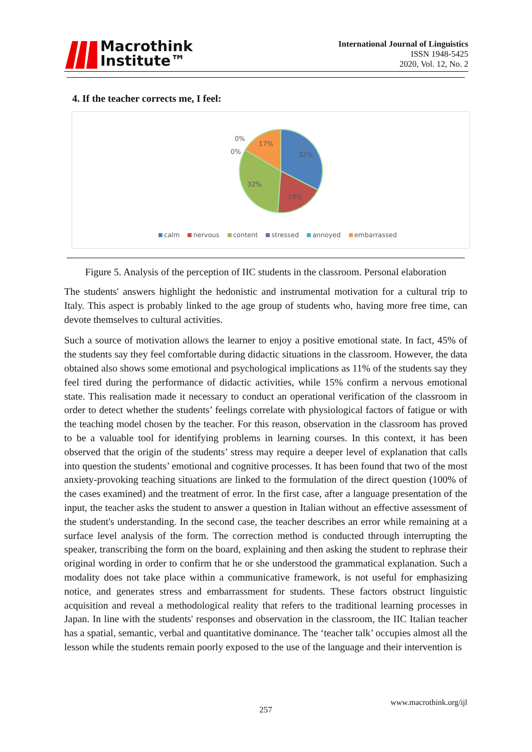Macrothink
Institute™
International Journal of Linguistics
ISSN 1948-5425
2020, Vol. 12, No. 2
4. If the teacher corrects me, I feel:
0%
0%
17%
32%
32%
19%
calm nervous content stressed annoyed embarrassed
Figure 5. Analysis of the perception of IIC students in the classroom. Personal elaboration
The students' answers highlight the hedonistic and instrumental motivation for a cultural trip to Italy. This aspect is probably linked to the age group of students who, having more free time, can devote themselves to cultural activities.
Such a source of motivation allows the learner to enjoy a positive emotional state. In fact, 45% of the students say they feel comfortable during didactic situations in the classroom. However, the data obtained also shows some emotional and psychological implications as 11% of the students say they feel tired during the performance of didactic activities, while 15% confirm a nervous emotional state. This realisation made it necessary to conduct an operational verification of the classroom in order to detect whether the students’ feelings correlate with physiological factors of fatigue or with the teaching model chosen by the teacher. For this reason, observation in the classroom has proved to be a valuable tool for identifying problems in learning courses. In this context, it has been observed that the origin of the students’ stress may require a deeper level of explanation that calls into question the students’ emotional and cognitive processes. It has been found that two of the most anxiety-provoking teaching situations are linked to the formulation of the direct question (100% of the cases examined) and the treatment of error. In the first case, after a language presentation of the input, the teacher asks the student to answer a question in Italian without an effective assessment of the student's understanding. In the second case, the teacher describes an error while remaining at a surface level analysis of the form. The correction method is conducted through interrupting the speaker, transcribing the form on the board, explaining and then asking the student to rephrase their original wording in order to confirm that he or she understood the grammatical explanation. Such a modality does not take place within a communicative framework, is not useful for emphasizing notice, and generates stress and embarrassment for students. These factors obstruct linguistic acquisition and reveal a methodological reality that refers to the traditional learning processes in Japan. In line with the students' responses and observation in the classroom, the IIC Italian teacher has a spatial, semantic, verbal and quantitative dominance. The ‘teacher talk’ occupies almost all the lesson while the students remain poorly exposed to the use of the language and their intervention is
www.macrothink.org/ijl
257